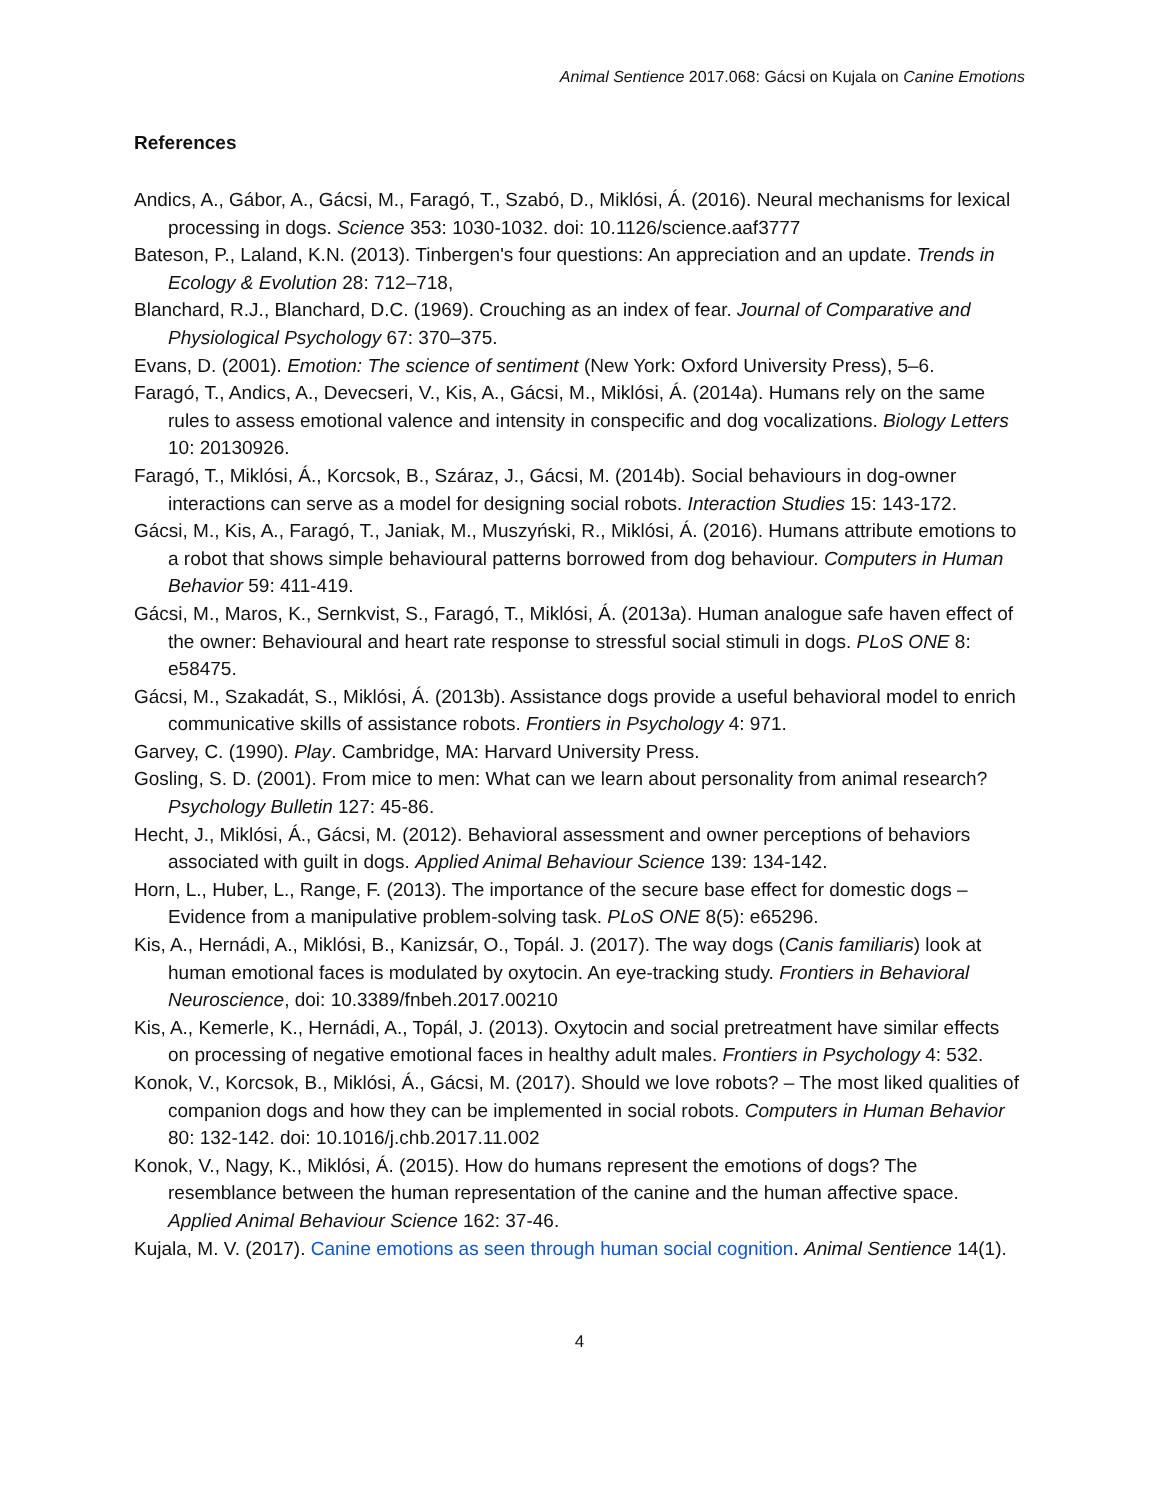Animal Sentience 2017.068: Gácsi on Kujala on Canine Emotions
References
Andics, A., Gábor, A., Gácsi, M., Faragó, T., Szabó, D., Miklósi, Á. (2016). Neural mechanisms for lexical processing in dogs. Science 353: 1030-1032. doi: 10.1126/science.aaf3777
Bateson, P., Laland, K.N. (2013). Tinbergen's four questions: An appreciation and an update. Trends in Ecology & Evolution 28: 712–718,
Blanchard, R.J., Blanchard, D.C. (1969). Crouching as an index of fear. Journal of Comparative and Physiological Psychology 67: 370–375.
Evans, D. (2001). Emotion: The science of sentiment (New York: Oxford University Press), 5–6.
Faragó, T., Andics, A., Devecseri, V., Kis, A., Gácsi, M., Miklósi, Á. (2014a). Humans rely on the same rules to assess emotional valence and intensity in conspecific and dog vocalizations. Biology Letters 10: 20130926.
Faragó, T., Miklósi, Á., Korcsok, B., Száraz, J., Gácsi, M. (2014b). Social behaviours in dog-owner interactions can serve as a model for designing social robots. Interaction Studies 15: 143-172.
Gácsi, M., Kis, A., Faragó, T., Janiak, M., Muszyński, R., Miklósi, Á. (2016). Humans attribute emotions to a robot that shows simple behavioural patterns borrowed from dog behaviour. Computers in Human Behavior 59: 411-419.
Gácsi, M., Maros, K., Sernkvist, S., Faragó, T., Miklósi, Á. (2013a). Human analogue safe haven effect of the owner: Behavioural and heart rate response to stressful social stimuli in dogs. PLoS ONE 8: e58475.
Gácsi, M., Szakadát, S., Miklósi, Á. (2013b). Assistance dogs provide a useful behavioral model to enrich communicative skills of assistance robots. Frontiers in Psychology 4: 971.
Garvey, C. (1990). Play. Cambridge, MA: Harvard University Press.
Gosling, S. D. (2001). From mice to men: What can we learn about personality from animal research? Psychology Bulletin 127: 45-86.
Hecht, J., Miklósi, Á., Gácsi, M. (2012). Behavioral assessment and owner perceptions of behaviors associated with guilt in dogs. Applied Animal Behaviour Science 139: 134-142.
Horn, L., Huber, L., Range, F. (2013). The importance of the secure base effect for domestic dogs – Evidence from a manipulative problem-solving task. PLoS ONE 8(5): e65296.
Kis, A., Hernádi, A., Miklósi, B., Kanizsár, O., Topál. J. (2017). The way dogs (Canis familiaris) look at human emotional faces is modulated by oxytocin. An eye-tracking study. Frontiers in Behavioral Neuroscience, doi: 10.3389/fnbeh.2017.00210
Kis, A., Kemerle, K., Hernádi, A., Topál, J. (2013). Oxytocin and social pretreatment have similar effects on processing of negative emotional faces in healthy adult males. Frontiers in Psychology 4: 532.
Konok, V., Korcsok, B., Miklósi, Á., Gácsi, M. (2017). Should we love robots? – The most liked qualities of companion dogs and how they can be implemented in social robots. Computers in Human Behavior 80: 132-142. doi: 10.1016/j.chb.2017.11.002
Konok, V., Nagy, K., Miklósi, Á. (2015). How do humans represent the emotions of dogs? The resemblance between the human representation of the canine and the human affective space. Applied Animal Behaviour Science 162: 37-46.
Kujala, M. V. (2017). Canine emotions as seen through human social cognition. Animal Sentience 14(1).
4